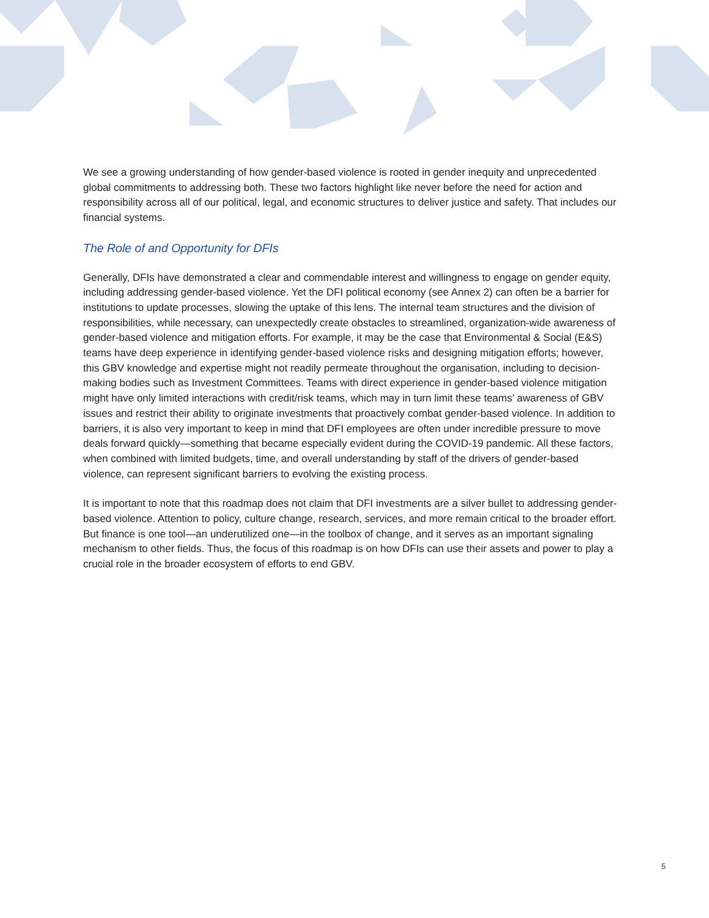We see a growing understanding of how gender-based violence is rooted in gender inequity and unprecedented global commitments to addressing both. These two factors highlight like never before the need for action and responsibility across all of our political, legal, and economic structures to deliver justice and safety. That includes our financial systems.
The Role of and Opportunity for DFIs
Generally, DFIs have demonstrated a clear and commendable interest and willingness to engage on gender equity, including addressing gender-based violence. Yet the DFI political economy (see Annex 2) can often be a barrier for institutions to update processes, slowing the uptake of this lens. The internal team structures and the division of responsibilities, while necessary, can unexpectedly create obstacles to streamlined, organization-wide awareness of gender-based violence and mitigation efforts. For example, it may be the case that Environmental & Social (E&S) teams have deep experience in identifying gender-based violence risks and designing mitigation efforts; however, this GBV knowledge and expertise might not readily permeate throughout the organisation, including to decision-making bodies such as Investment Committees. Teams with direct experience in gender-based violence mitigation might have only limited interactions with credit/risk teams, which may in turn limit these teams’ awareness of GBV issues and restrict their ability to originate investments that proactively combat gender-based violence. In addition to barriers, it is also very important to keep in mind that DFI employees are often under incredible pressure to move deals forward quickly—something that became especially evident during the COVID-19 pandemic. All these factors, when combined with limited budgets, time, and overall understanding by staff of the drivers of gender-based violence, can represent significant barriers to evolving the existing process.
It is important to note that this roadmap does not claim that DFI investments are a silver bullet to addressing gender-based violence. Attention to policy, culture change, research, services, and more remain critical to the broader effort. But finance is one tool—an underutilized one—in the toolbox of change, and it serves as an important signaling mechanism to other fields. Thus, the focus of this roadmap is on how DFIs can use their assets and power to play a crucial role in the broader ecosystem of efforts to end GBV.
5